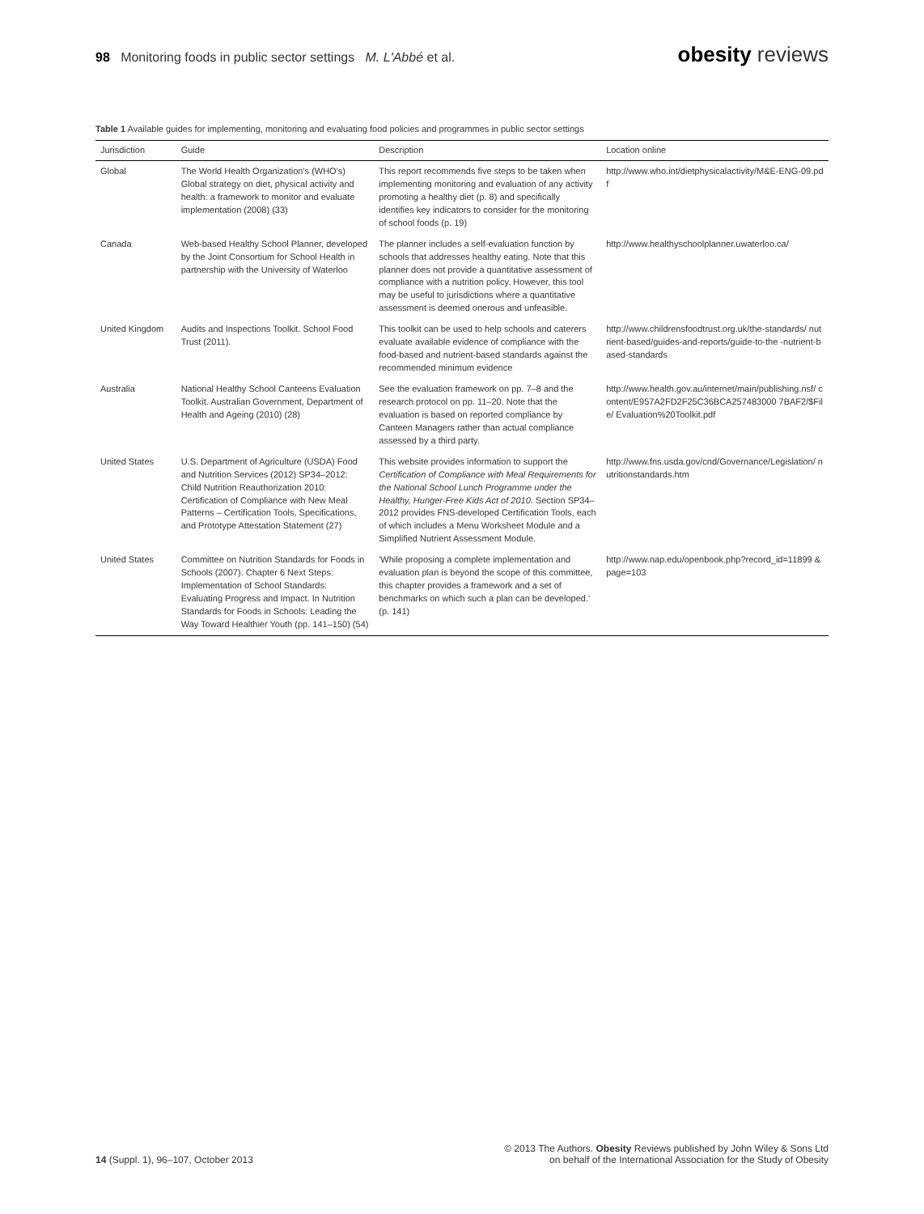98 Monitoring foods in public sector settings M. L'Abbé et al.
obesity reviews
Table 1 Available guides for implementing, monitoring and evaluating food policies and programmes in public sector settings
| Jurisdiction | Guide | Description | Location online |
| --- | --- | --- | --- |
| Global | The World Health Organization's (WHO's) Global strategy on diet, physical activity and health: a framework to monitor and evaluate implementation (2008) (33) | This report recommends five steps to be taken when implementing monitoring and evaluation of any activity promoting a healthy diet (p. 8) and specifically identifies key indicators to consider for the monitoring of school foods (p. 19) | http://www.who.int/dietphysicalactivity/M&E-ENG-09.pdf |
| Canada | Web-based Healthy School Planner, developed by the Joint Consortium for School Health in partnership with the University of Waterloo | The planner includes a self-evaluation function by schools that addresses healthy eating. Note that this planner does not provide a quantitative assessment of compliance with a nutrition policy. However, this tool may be useful to jurisdictions where a quantitative assessment is deemed onerous and unfeasible. | http://www.healthyschoolplanner.uwaterloo.ca/ |
| United Kingdom | Audits and Inspections Toolkit. School Food Trust (2011). | This toolkit can be used to help schools and caterers evaluate available evidence of compliance with the food-based and nutrient-based standards against the recommended minimum evidence | http://www.childrensfoodtrust.org.uk/the-standards/ nutrient-based/guides-and-reports/guide-to-the -nutrient-based-standards |
| Australia | National Healthy School Canteens Evaluation Toolkit. Australian Government, Department of Health and Ageing (2010) (28) | See the evaluation framework on pp. 7–8 and the research protocol on pp. 11–20. Note that the evaluation is based on reported compliance by Canteen Managers rather than actual compliance assessed by a third party. | http://www.health.gov.au/internet/main/publishing.nsf/ content/E957A2FD2F25C36BCA257483000 7BAF2/$File/ Evaluation%20Toolkit.pdf |
| United States | U.S. Department of Agriculture (USDA) Food and Nutrition Services (2012) SP34–2012: Child Nutrition Reauthorization 2010: Certification of Compliance with New Meal Patterns – Certification Tools, Specifications, and Prototype Attestation Statement (27) | This website provides information to support the Certification of Compliance with Meal Requirements for the National School Lunch Programme under the Healthy, Hunger-Free Kids Act of 2010 . Section SP34–2012 provides FNS-developed Certification Tools, each of which includes a Menu Worksheet Module and a Simplified Nutrient Assessment Module. | http://www.fns.usda.gov/cnd/Governance/Legislation/ nutritionstandards.htm |
| United States | Committee on Nutrition Standards for Foods in Schools (2007). Chapter 6 Next Steps: Implementation of School Standards: Evaluating Progress and Impact. In Nutrition Standards for Foods in Schools: Leading the Way Toward Healthier Youth (pp. 141–150) (54) | 'While proposing a complete implementation and evaluation plan is beyond the scope of this committee, this chapter provides a framework and a set of benchmarks on which such a plan can be developed.' (p. 141) | http://www.nap.edu/openbook.php?record_id=11899 &page=103 |
14 (Suppl. 1), 96–107, October 2013
© 2013 The Authors. Obesity Reviews published by John Wiley & Sons Ltd
on behalf of the International Association for the Study of Obesity